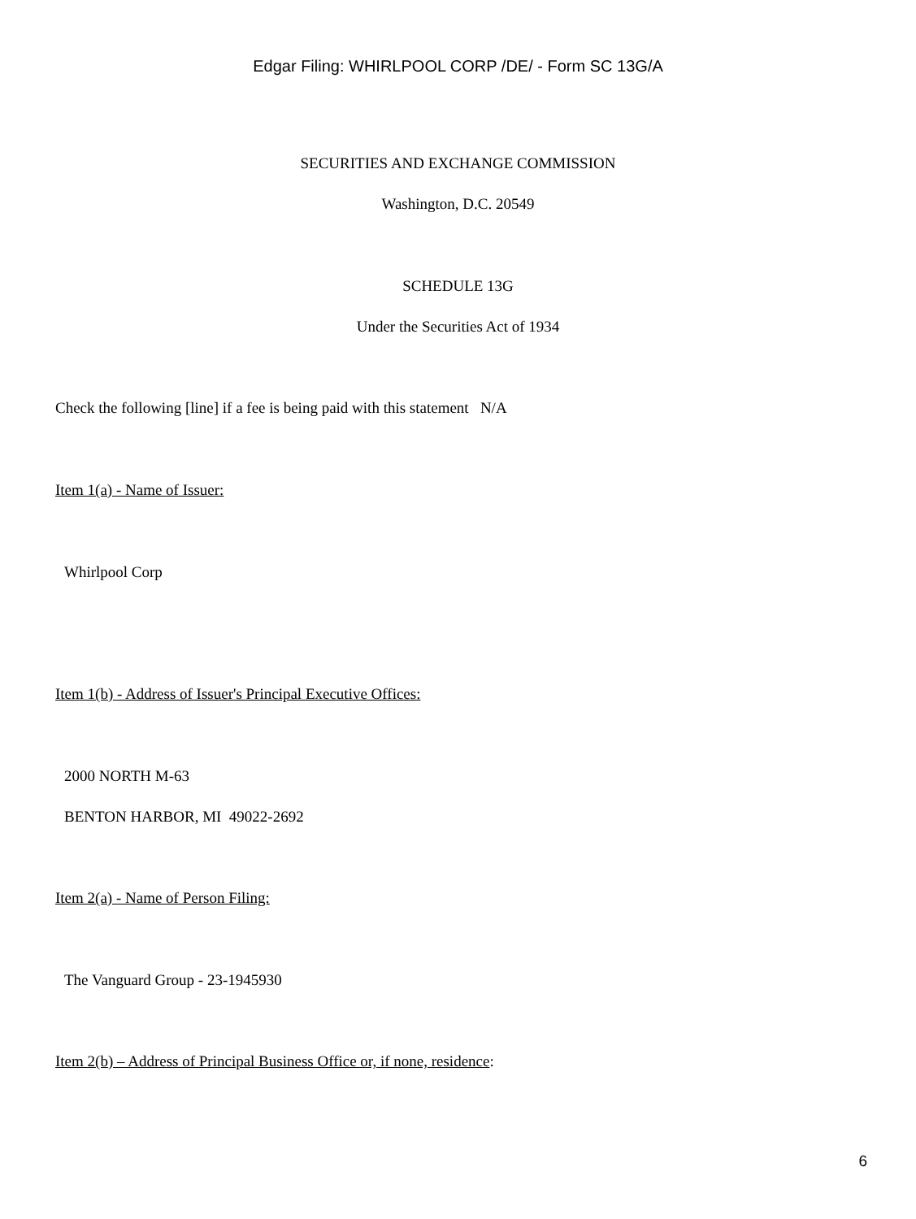Edgar Filing: WHIRLPOOL CORP /DE/ - Form SC 13G/A
SECURITIES AND EXCHANGE COMMISSION
Washington, D.C. 20549
SCHEDULE 13G
Under the Securities Act of 1934
Check the following [line] if a fee is being paid with this statement N/A
Item 1(a) - Name of Issuer:
Whirlpool Corp
Item 1(b) - Address of Issuer's Principal Executive Offices:
2000 NORTH M-63
BENTON HARBOR, MI 49022-2692
Item 2(a) - Name of Person Filing:
The Vanguard Group - 23-1945930
Item 2(b) – Address of Principal Business Office or, if none, residence:
6